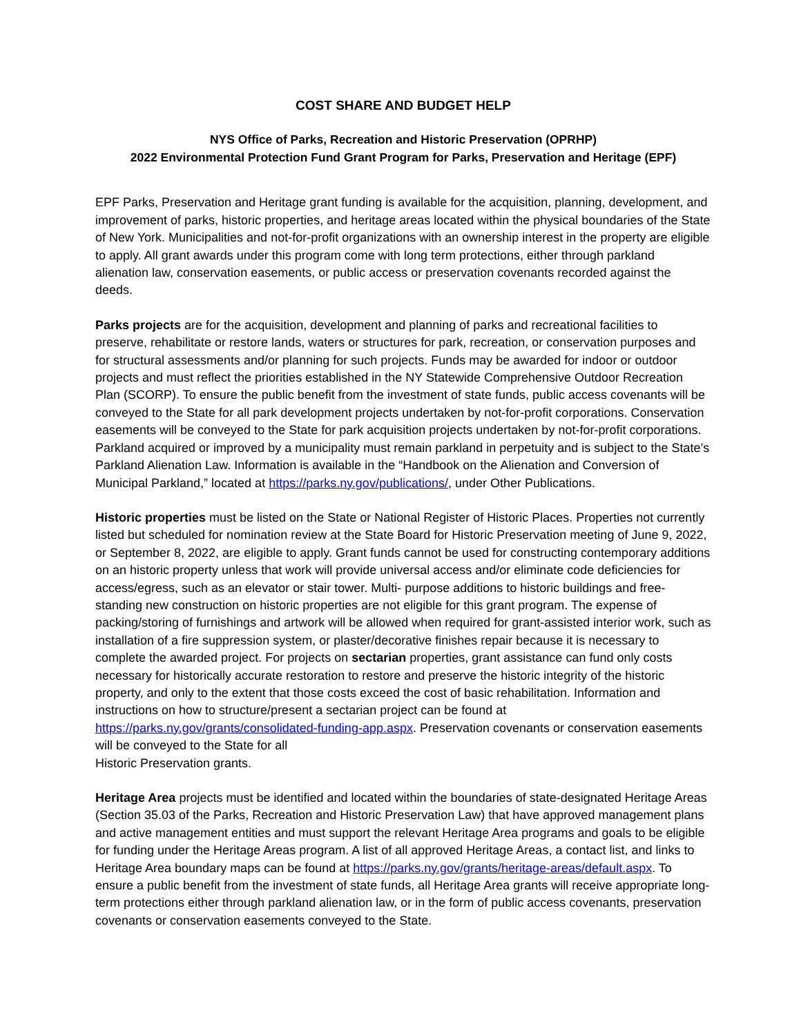COST SHARE AND BUDGET HELP
NYS Office of Parks, Recreation and Historic Preservation (OPRHP)
2022 Environmental Protection Fund Grant Program for Parks, Preservation and Heritage (EPF)
EPF Parks, Preservation and Heritage grant funding is available for the acquisition, planning, development, and improvement of parks, historic properties, and heritage areas located within the physical boundaries of the State of New York. Municipalities and not-for-profit organizations with an ownership interest in the property are eligible to apply. All grant awards under this program come with long term protections, either through parkland alienation law, conservation easements, or public access or preservation covenants recorded against the deeds.
Parks projects are for the acquisition, development and planning of parks and recreational facilities to preserve, rehabilitate or restore lands, waters or structures for park, recreation, or conservation purposes and for structural assessments and/or planning for such projects. Funds may be awarded for indoor or outdoor projects and must reflect the priorities established in the NY Statewide Comprehensive Outdoor Recreation Plan (SCORP). To ensure the public benefit from the investment of state funds, public access covenants will be conveyed to the State for all park development projects undertaken by not-for-profit corporations. Conservation easements will be conveyed to the State for park acquisition projects undertaken by not-for-profit corporations. Parkland acquired or improved by a municipality must remain parkland in perpetuity and is subject to the State’s Parkland Alienation Law. Information is available in the “Handbook on the Alienation and Conversion of Municipal Parkland,” located at https://parks.ny.gov/publications/, under Other Publications.
Historic properties must be listed on the State or National Register of Historic Places. Properties not currently listed but scheduled for nomination review at the State Board for Historic Preservation meeting of June 9, 2022, or September 8, 2022, are eligible to apply. Grant funds cannot be used for constructing contemporary additions on an historic property unless that work will provide universal access and/or eliminate code deficiencies for access/egress, such as an elevator or stair tower. Multi- purpose additions to historic buildings and free-standing new construction on historic properties are not eligible for this grant program. The expense of packing/storing of furnishings and artwork will be allowed when required for grant-assisted interior work, such as installation of a fire suppression system, or plaster/decorative finishes repair because it is necessary to complete the awarded project. For projects on sectarian properties, grant assistance can fund only costs necessary for historically accurate restoration to restore and preserve the historic integrity of the historic property, and only to the extent that those costs exceed the cost of basic rehabilitation. Information and instructions on how to structure/present a sectarian project can be found at https://parks.ny.gov/grants/consolidated-funding-app.aspx. Preservation covenants or conservation easements will be conveyed to the State for all
Historic Preservation grants.
Heritage Area projects must be identified and located within the boundaries of state-designated Heritage Areas (Section 35.03 of the Parks, Recreation and Historic Preservation Law) that have approved management plans and active management entities and must support the relevant Heritage Area programs and goals to be eligible for funding under the Heritage Areas program. A list of all approved Heritage Areas, a contact list, and links to Heritage Area boundary maps can be found at https://parks.ny.gov/grants/heritage-areas/default.aspx. To ensure a public benefit from the investment of state funds, all Heritage Area grants will receive appropriate long-term protections either through parkland alienation law, or in the form of public access covenants, preservation covenants or conservation easements conveyed to the State.